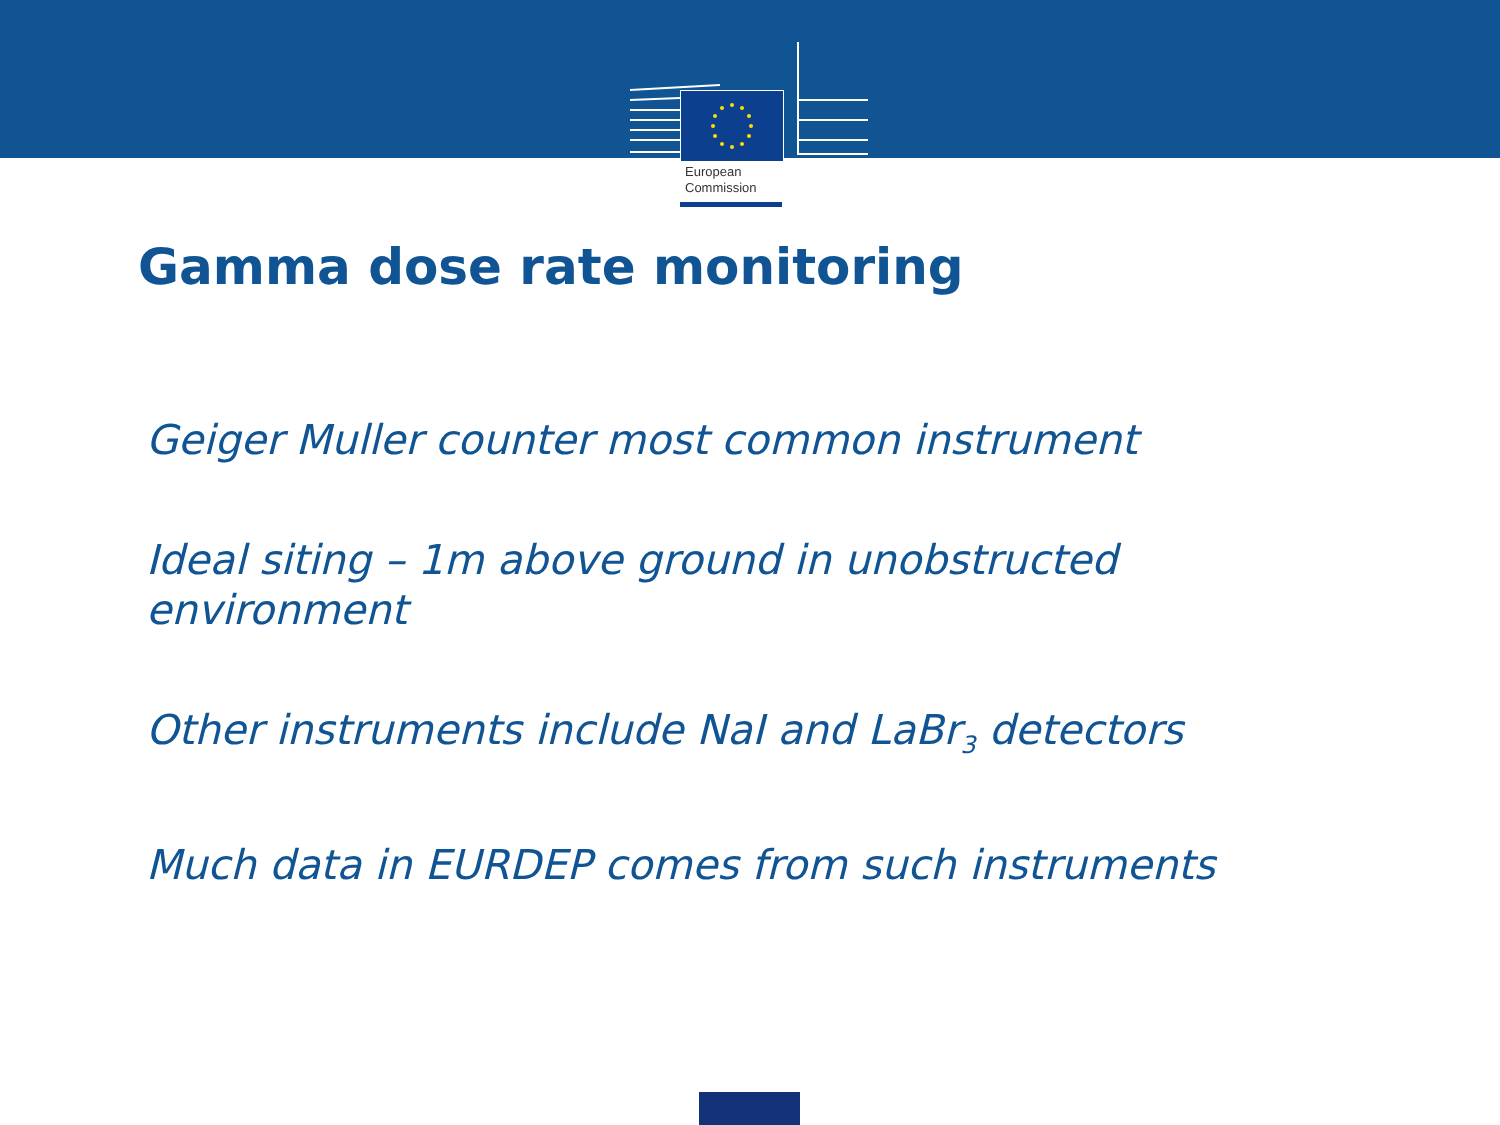European
Commission
Gamma dose rate monitoring
Geiger Muller counter most common instrument
Ideal siting – 1m above ground in unobstructed environment
Other instruments include NaI and LaBr<sub>3</sub> detectors
Much data in EURDEP comes from such instruments